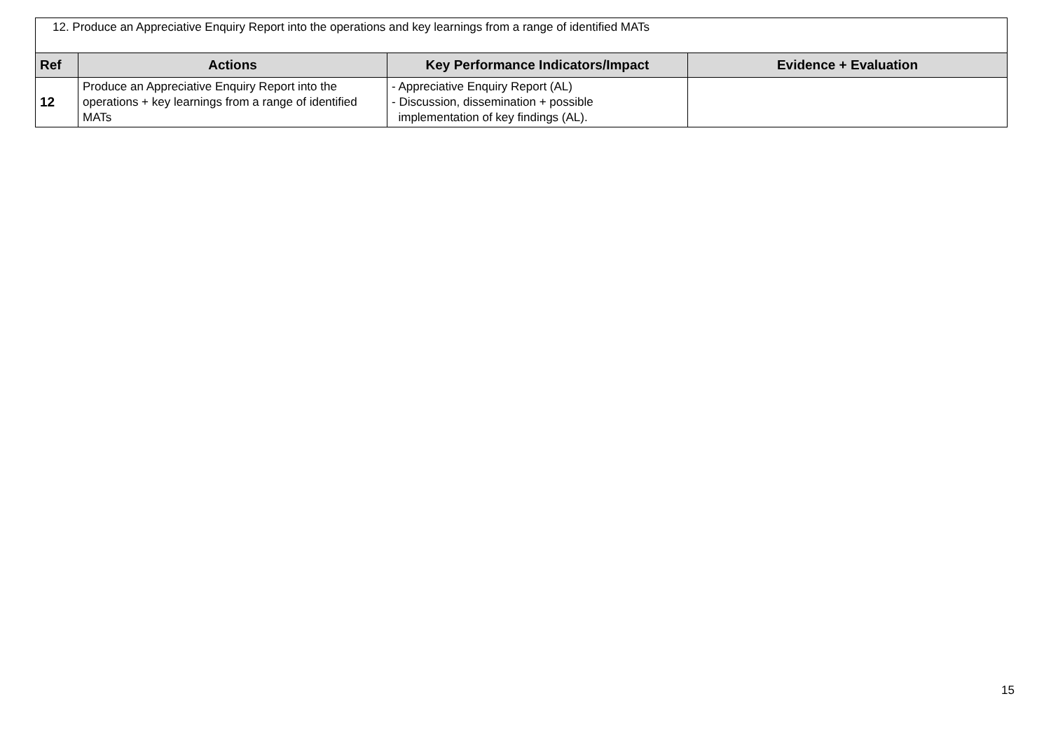| 12. Produce an Appreciative Enquiry Report into the operations and key learnings from a range of identified MATs | | | |
| Ref | Actions | Key Performance Indicators/Impact | Evidence + Evaluation |
| 12 | Produce an Appreciative Enquiry Report into the operations + key learnings from a range of identified MATs | - Appreciative Enquiry Report (AL) - Discussion, dissemination + possible implementation of key findings (AL). | |
15